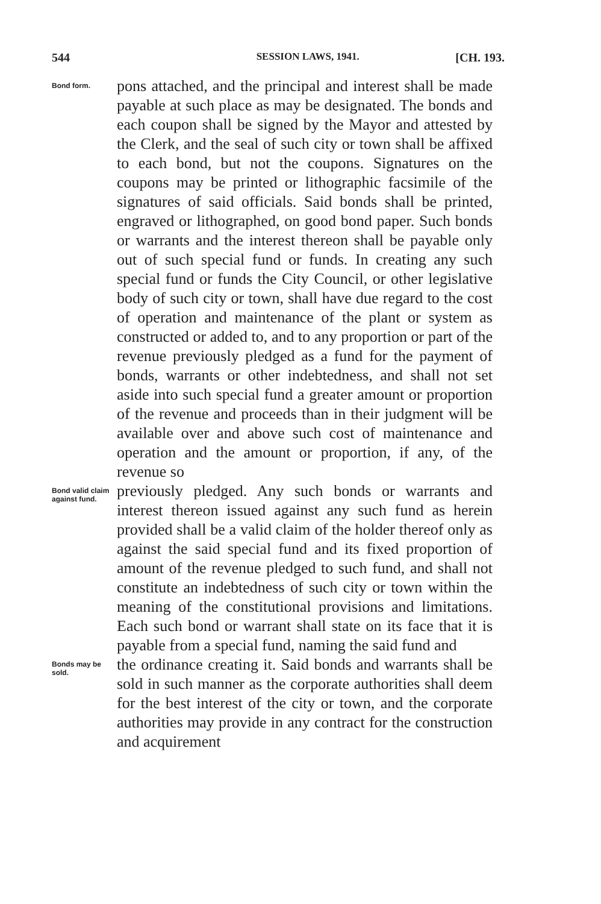544 SESSION LAWS, 1941. [CH. 193.
Bond form.
pons attached, and the principal and interest shall be made payable at such place as may be designated. The bonds and each coupon shall be signed by the Mayor and attested by the Clerk, and the seal of such city or town shall be affixed to each bond, but not the coupons. Signatures on the coupons may be printed or lithographic facsimile of the signatures of said officials. Said bonds shall be printed, engraved or lithographed, on good bond paper. Such bonds or warrants and the interest thereon shall be payable only out of such special fund or funds. In creating any such special fund or funds the City Council, or other legislative body of such city or town, shall have due regard to the cost of operation and maintenance of the plant or system as constructed or added to, and to any proportion or part of the revenue previously pledged as a fund for the payment of bonds, warrants or other indebtedness, and shall not set aside into such special fund a greater amount or proportion of the revenue and proceeds than in their judgment will be available over and above such cost of maintenance and operation and the amount or proportion, if any, of the revenue so
Bond valid claim against fund.
previously pledged. Any such bonds or warrants and interest thereon issued against any such fund as herein provided shall be a valid claim of the holder thereof only as against the said special fund and its fixed proportion of amount of the revenue pledged to such fund, and shall not constitute an indebtedness of such city or town within the meaning of the constitutional provisions and limitations. Each such bond or warrant shall state on its face that it is payable from a special fund, naming the said fund and
Bonds may be sold.
the ordinance creating it. Said bonds and warrants shall be sold in such manner as the corporate authorities shall deem for the best interest of the city or town, and the corporate authorities may provide in any contract for the construction and acquirement